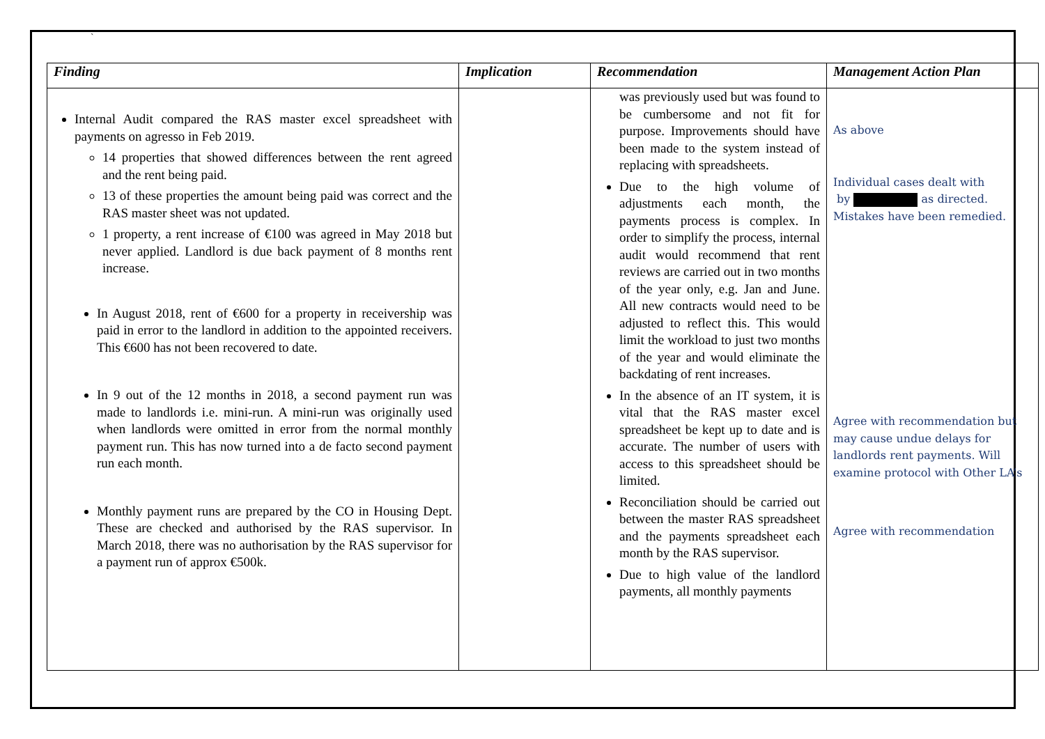`
| Finding | Implication | Recommendation | Management Action Plan |
| --- | --- | --- | --- |
| Internal Audit compared the RAS master excel spreadsheet with payments on agresso in Feb 2019. 14 properties that showed differences between the rent agreed and the rent being paid. 13 of these properties the amount being paid was correct and the RAS master sheet was not updated. 1 property, a rent increase of €100 was agreed in May 2018 but never applied. Landlord is due back payment of 8 months rent increase. In August 2018, rent of €600 for a property in receivership was paid in error to the landlord in addition to the appointed receivers. This €600 has not been recovered to date. In 9 out of the 12 months in 2018, a second payment run was made to landlords i.e. mini-run. A mini-run was originally used when landlords were omitted in error from the normal monthly payment run. This has now turned into a de facto second payment run each month. Monthly payment runs are prepared by the CO in Housing Dept. These are checked and authorised by the RAS supervisor. In March 2018, there was no authorisation by the RAS supervisor for a payment run of approx €500k. | | was previously used but was found to be cumbersome and not fit for purpose. Improvements should have been made to the system instead of replacing with spreadsheets. Due to the high volume of adjustments each month, the payments process is complex. In order to simplify the process, internal audit would recommend that rent reviews are carried out in two months of the year only, e.g. Jan and June. All new contracts would need to be adjusted to reflect this. This would limit the workload to just two months of the year and would eliminate the backdating of rent increases. In the absence of an IT system, it is vital that the RAS master excel spreadsheet be kept up to date and is accurate. The number of users with access to this spreadsheet should be limited. Reconciliation should be carried out between the master RAS spreadsheet and the payments spreadsheet each month by the RAS supervisor. Due to high value of the landlord payments, all monthly payments | As above Individual cases dealt with by as directed. Mistakes have been remedied. Agree with recommendation but may cause undue delays for landlords rent payments. Will examine protocol with Other LA’s Agree with recommendation |